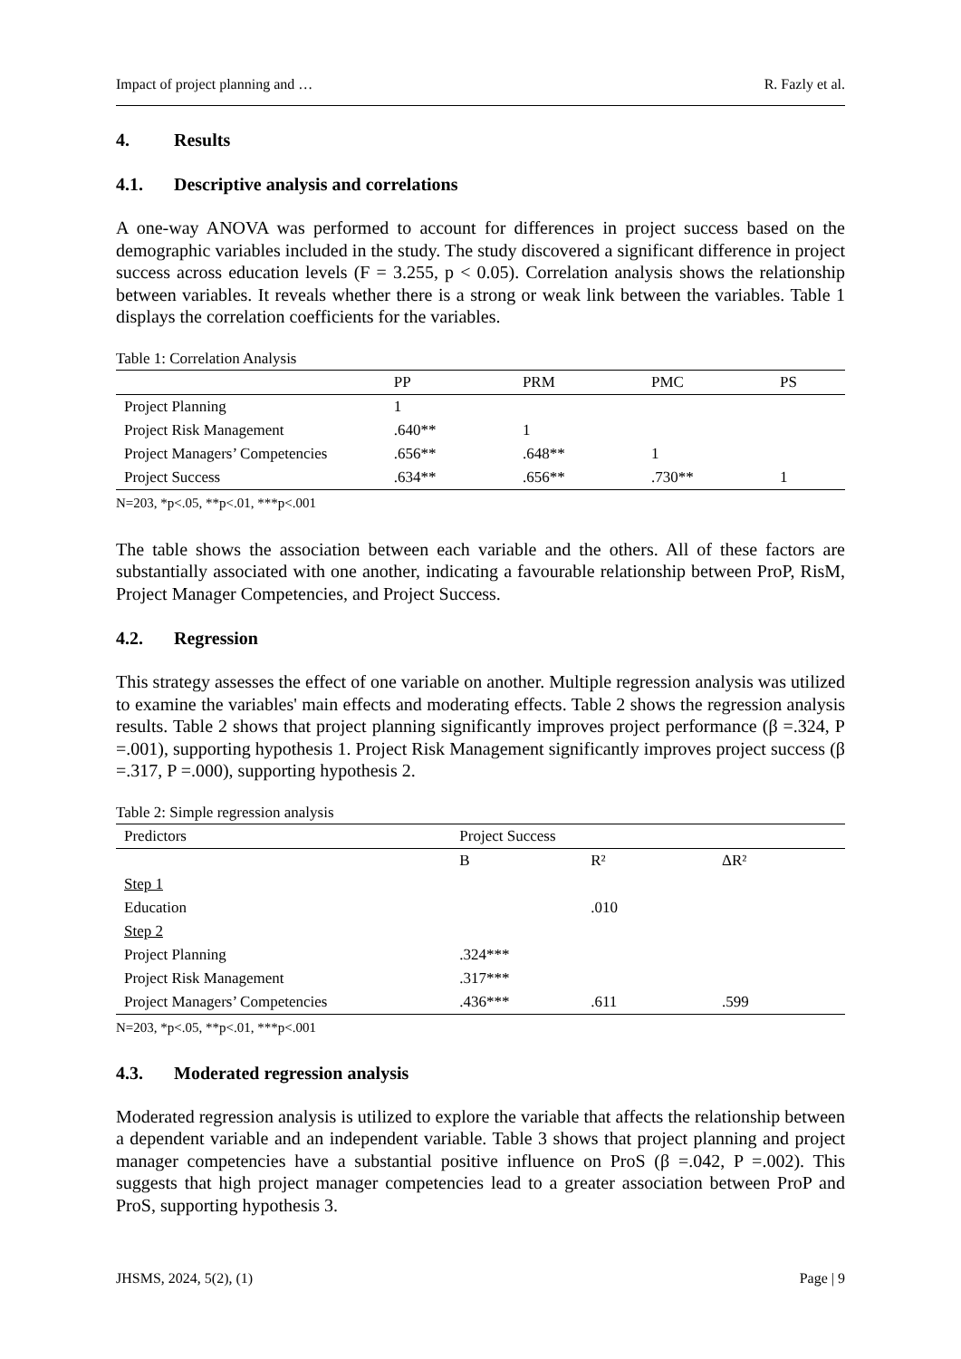Impact of project planning and … R. Fazly et al.
4. Results
4.1. Descriptive analysis and correlations
A one-way ANOVA was performed to account for differences in project success based on the demographic variables included in the study. The study discovered a significant difference in project success across education levels (F = 3.255, p < 0.05). Correlation analysis shows the relationship between variables. It reveals whether there is a strong or weak link between the variables. Table 1 displays the correlation coefficients for the variables.
Table 1: Correlation Analysis
| | PP | PRM | PMC | PS |
| --- | --- | --- | --- | --- |
| Project Planning | 1 | | | |
| Project Risk Management | .640** | 1 | | |
| Project Managers’ Competencies | .656** | .648** | 1 | |
| Project Success | .634** | .656** | .730** | 1 |
N=203, *p<.05, **p<.01, ***p<.001
The table shows the association between each variable and the others. All of these factors are substantially associated with one another, indicating a favourable relationship between ProP, RisM, Project Manager Competencies, and Project Success.
4.2. Regression
This strategy assesses the effect of one variable on another. Multiple regression analysis was utilized to examine the variables' main effects and moderating effects. Table 2 shows the regression analysis results. Table 2 shows that project planning significantly improves project performance (β =.324, P =.001), supporting hypothesis 1. Project Risk Management significantly improves project success (β =.317, P =.000), supporting hypothesis 2.
Table 2: Simple regression analysis
| Predictors | Project Success | | |
| --- | --- | --- | --- |
| | B | R² | ΔR² |
| Step 1 | | | |
| Education | | .010 | |
| Step 2 | | | |
| Project Planning | .324*** | | |
| Project Risk Management | .317*** | | |
| Project Managers’ Competencies | .436*** | .611 | .599 |
N=203, *p<.05, **p<.01, ***p<.001
4.3. Moderated regression analysis
Moderated regression analysis is utilized to explore the variable that affects the relationship between a dependent variable and an independent variable. Table 3 shows that project planning and project manager competencies have a substantial positive influence on ProS (β =.042, P =.002). This suggests that high project manager competencies lead to a greater association between ProP and ProS, supporting hypothesis 3.
JHSMS, 2024, 5(2), (1) Page | 9